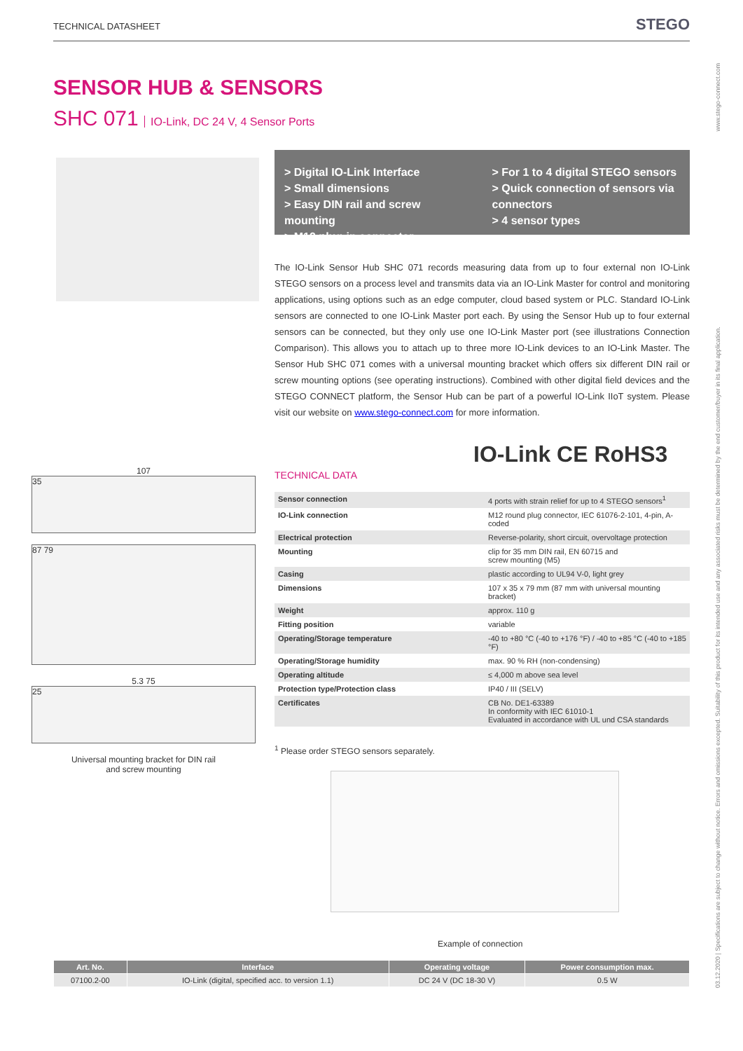TECHNICAL DATASHEET
STEGO
SENSOR HUB & SENSORS
SHC 071 IO-Link, DC 24 V, 4 Sensor Ports
> Digital IO-Link Interface
> Small dimensions
> Easy DIN rail and screw mounting
> M12 plug-in connector
> For 1 to 4 digital STEGO sensors
> Quick connection of sensors via connectors
> 4 sensor types
The IO-Link Sensor Hub SHC 071 records measuring data from up to four external non IO-Link STEGO sensors on a process level and transmits data via an IO-Link Master for control and monitoring applications, using options such as an edge computer, cloud based system or PLC. Standard IO-Link sensors are connected to one IO-Link Master port each. By using the Sensor Hub up to four external sensors can be connected, but they only use one IO-Link Master port (see illustrations Connection Comparison). This allows you to attach up to three more IO-Link devices to an IO-Link Master. The Sensor Hub SHC 071 comes with a universal mounting bracket which offers six different DIN rail or screw mounting options (see operating instructions). Combined with other digital field devices and the STEGO CONNECT platform, the Sensor Hub can be part of a powerful IO-Link IIoT system. Please visit our website on www.stego-connect.com for more information.
IO-Link CE RoHS3
TECHNICAL DATA
| Sensor connection | 4 ports with strain relief for up to 4 STEGO sensors<sup>1</sup> |
| IO-Link connection | M12 round plug connector, IEC 61076-2-101, 4-pin, A-coded |
| Electrical protection | Reverse-polarity, short circuit, overvoltage protection |
| Mounting | clip for 35 mm DIN rail, EN 60715 and screw mounting (M5) |
| Casing | plastic according to UL94 V-0, light grey |
| Dimensions | 107 x 35 x 79 mm (87 mm with universal mounting bracket) |
| Weight | approx. 110 g |
| Fitting position | variable |
| Operating/Storage temperature | -40 to +80 °C (-40 to +176 °F) / -40 to +85 °C (-40 to +185 °F) |
| Operating/Storage humidity | max. 90 % RH (non-condensing) |
| Operating altitude | ≤ 4,000 m above sea level |
| Protection type/Protection class | IP40 / III (SELV) |
| Certificates | CB No. DE1-63389 In conformity with IEC 61010-1 Evaluated in accordance with UL und CSA standards |
<sup>1</sup> Please order STEGO sensors separately.
107
35
87 79
5.3 75
25
Universal mounting bracket for DIN rail
and screw mounting
Example of connection
| Art. No. | Interface | Operating voltage | Power consumption max. |
| --- | --- | --- | --- |
| 07100.2-00 | IO-Link (digital, specified acc. to version 1.1) | DC 24 V (DC 18-30 V) | 0.5 W |
www.stego-connect.com
03.12.2020 | Specifications are subject to change without notice. Errors and omissions excepted. Suitability of this product for its intended use and any associated risks must be determined by the end customer/buyer in its final application.